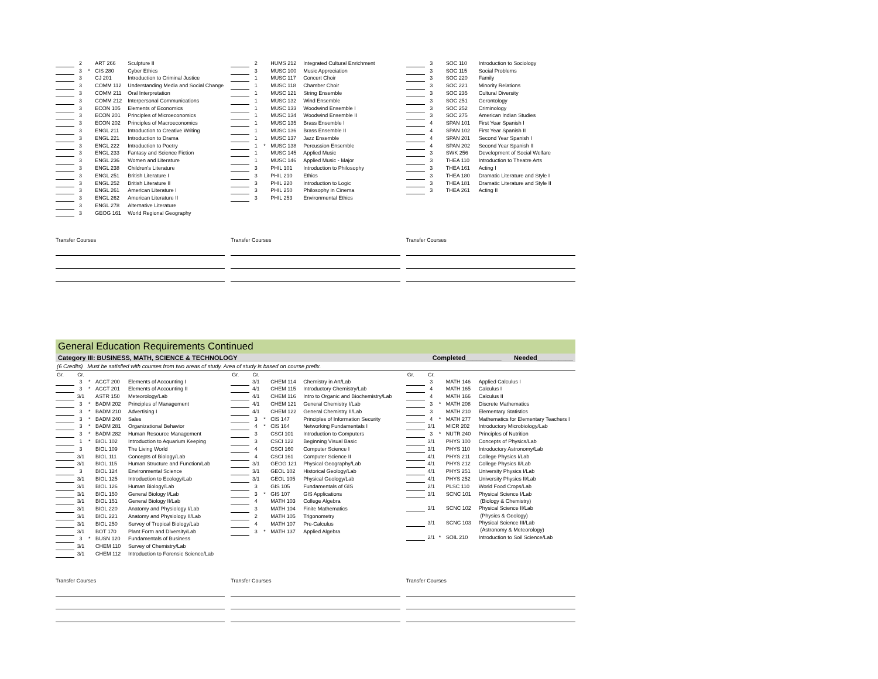| | 2 | | ART 266 | Sculpture II |
| | 3 | * | CIS 280 | Cyber Ethics |
| | 3 | | CJ 201 | Introduction to Criminal Justice |
| | 3 | | COMM 112 | Understanding Media and Social Change |
| | 3 | | COMM 211 | Oral Interpretation |
| | 3 | | COMM 212 | Interpersonal Communications |
| | 3 | | ECON 105 | Elements of Economics |
| | 3 | | ECON 201 | Principles of Microeconomics |
| | 3 | | ECON 202 | Principles of Macroeconomics |
| | 3 | | ENGL 211 | Introduction to Creative Writing |
| | 3 | | ENGL 221 | Introduction to Drama |
| | 3 | | ENGL 222 | Introduction to Poetry |
| | 3 | | ENGL 233 | Fantasy and Science Fiction |
| | 3 | | ENGL 236 | Women and Literature |
| | 3 | | ENGL 238 | Children's Literature |
| | 3 | | ENGL 251 | British Literature I |
| | 3 | | ENGL 252 | British Literature II |
| | 3 | | ENGL 261 | American Literature I |
| | 3 | | ENGL 262 | American Literature II |
| | 3 | | ENGL 278 | Alternative Literature |
| | 3 | | GEOG 161 | World Regional Geography |
| | 2 | | HUMS 212 | Integrated Cultural Enrichment |
| | 3 | | MUSC 100 | Music Appreciation |
| | 1 | | MUSC 117 | Concert Choir |
| | 1 | | MUSC 118 | Chamber Choir |
| | 1 | | MUSC 121 | String Ensemble |
| | 1 | | MUSC 132 | Wind Ensemble |
| | 1 | | MUSC 133 | Woodwind Ensemble I |
| | 1 | | MUSC 134 | Woodwind Ensemble II |
| | 1 | | MUSC 135 | Brass Ensemble I |
| | 1 | | MUSC 136 | Brass Ensemble II |
| | 1 | | MUSC 137 | Jazz Ensemble |
| | 1 | * | MUSC 138 | Percussion Ensemble |
| | 1 | | MUSC 145 | Applied Music |
| | 1 | | MUSC 146 | Applied Music - Major |
| | 3 | | PHIL 101 | Introduction to Philosophy |
| | 3 | | PHIL 210 | Ethics |
| | 3 | | PHIL 220 | Introduction to Logic |
| | 3 | | PHIL 250 | Philosophy in Cinema |
| | 3 | | PHIL 253 | Environmental Ethics |
| | 3 | | SOC 110 | Introduction to Sociology |
| | 3 | | SOC 115 | Social Problems |
| | 3 | | SOC 220 | Family |
| | 3 | | SOC 221 | Minority Relations |
| | 3 | | SOC 235 | Cultural Diversity |
| | 3 | | SOC 251 | Gerontology |
| | 3 | | SOC 252 | Criminology |
| | 3 | | SOC 275 | American Indian Studies |
| | 4 | | SPAN 101 | First Year Spanish I |
| | 4 | | SPAN 102 | First Year Spanish II |
| | 4 | | SPAN 201 | Second Year Spanish I |
| | 4 | | SPAN 202 | Second Year Spanish II |
| | 3 | | SWK 256 | Development of Social Welfare |
| | 3 | | THEA 110 | Introduction to Theatre Arts |
| | 3 | | THEA 161 | Acting I |
| | 3 | | THEA 180 | Dramatic Literature and Style I |
| | 3 | | THEA 181 | Dramatic Literature and Style II |
| | 3 | | THEA 261 | Acting II |
Transfer Courses Transfer Courses Transfer Courses
General Education Requirements Continued
Category III: BUSINESS, MATH, SCIENCE & TECHNOLOGY Completed__________ Needed__________
(6 Credits) Must be satisfied with courses from two areas of study. Area of study is based on course prefix.
| Gr. | Cr. | | | |
| | 3 | * | ACCT 200 | Elements of Accounting I |
| | 3 | * | ACCT 201 | Elements of Accounting II |
| | 3/1 | | ASTR 150 | Meteorology/Lab |
| | 3 | * | BADM 202 | Principles of Management |
| | 3 | * | BADM 210 | Advertising I |
| | 3 | * | BADM 240 | Sales |
| | 3 | * | BADM 281 | Organizational Behavior |
| | 3 | * | BADM 282 | Human Resource Management |
| | 1 | * | BIOL 102 | Introduction to Aquarium Keeping |
| | 3 | | BIOL 109 | The Living World |
| | 3/1 | | BIOL 111 | Concepts of Biology/Lab |
| | 3/1 | | BIOL 115 | Human Structure and Function/Lab |
| | 3 | | BIOL 124 | Environmental Science |
| | 3/1 | | BIOL 125 | Introduction to Ecology/Lab |
| | 3/1 | | BIOL 126 | Human Biology/Lab |
| | 3/1 | | BIOL 150 | General Biology I/Lab |
| | 3/1 | | BIOL 151 | General Biology II/Lab |
| | 3/1 | | BIOL 220 | Anatomy and Physiology I/Lab |
| | 3/1 | | BIOL 221 | Anatomy and Physiology II/Lab |
| | 3/1 | | BIOL 250 | Survey of Tropical Biology/Lab |
| | 3/1 | | BOT 170 | Plant Form and Diversity/Lab |
| | 3 | * | BUSN 120 | Fundamentals of Business |
| | 3/1 | | CHEM 110 | Survey of Chemistry/Lab |
| | 3/1 | | CHEM 112 | Introduction to Forensic Science/Lab |
| Gr. | Cr. | | | |
| | 3/1 | | CHEM 114 | Chemistry in Art/Lab |
| | 4/1 | | CHEM 115 | Introductory Chemistry/Lab |
| | 4/1 | | CHEM 116 | Intro to Organic and Biochemistry/Lab |
| | 4/1 | | CHEM 121 | General Chemistry I/Lab |
| | 4/1 | | CHEM 122 | General Chemistry II/Lab |
| | 3 | * | CIS 147 | Principles of Information Security |
| | 4 | * | CIS 164 | Networking Fundamentals I |
| | 3 | | CSCI 101 | Introduction to Computers |
| | 3 | | CSCI 122 | Beginning Visual Basic |
| | 4 | | CSCI 160 | Computer Science I |
| | 4 | | CSCI 161 | Computer Science II |
| | 3/1 | | GEOG 121 | Physical Geography/Lab |
| | 3/1 | | GEOL 102 | Historical Geology/Lab |
| | 3/1 | | GEOL 105 | Physical Geology/Lab |
| | 3 | | GIS 105 | Fundamentals of GIS |
| | 3 | * | GIS 107 | GIS Applications |
| | 4 | | MATH 103 | College Algebra |
| | 3 | | MATH 104 | Finite Mathematics |
| | 2 | | MATH 105 | Trigonometry |
| | 4 | | MATH 107 | Pre-Calculus |
| | 3 | * | MATH 137 | Applied Algebra |
| Gr. | Cr. | | | |
| | 3 | | MATH 146 | Applied Calculus I |
| | 4 | | MATH 165 | Calculus I |
| | 4 | | MATH 166 | Calculus II |
| | 3 | * | MATH 208 | Discrete Mathematics |
| | 3 | | MATH 210 | Elementary Statistics |
| | 4 | * | MATH 277 | Mathematics for Elementary Teachers I |
| | 3/1 | | MICR 202 | Introductory Microbiology/Lab |
| | 3 | * | NUTR 240 | Principles of Nutrition |
| | 3/1 | | PHYS 100 | Concepts of Physics/Lab |
| | 3/1 | | PHYS 110 | Introductory Astronomy/Lab |
| | 4/1 | | PHYS 211 | College Physics I/Lab |
| | 4/1 | | PHYS 212 | College Physics II/Lab |
| | 4/1 | | PHYS 251 | University Physics I/Lab |
| | 4/1 | | PHYS 252 | University Physics II/Lab |
| | 2/1 | | PLSC 110 | World Food Crops/Lab |
| | 3/1 | | SCNC 101 | Physical Science I/Lab |
| | | | | (Biology & Chemistry) |
| | 3/1 | | SCNC 102 | Physical Science II/Lab |
| | | | | (Physics & Geology) |
| | 3/1 | | SCNC 103 | Physical Science III/Lab |
| | | | | (Astronomy & Meteorology) |
| | 2/1 | * | SOIL 210 | Introduction to Soil Science/Lab |
Transfer Courses Transfer Courses Transfer Courses